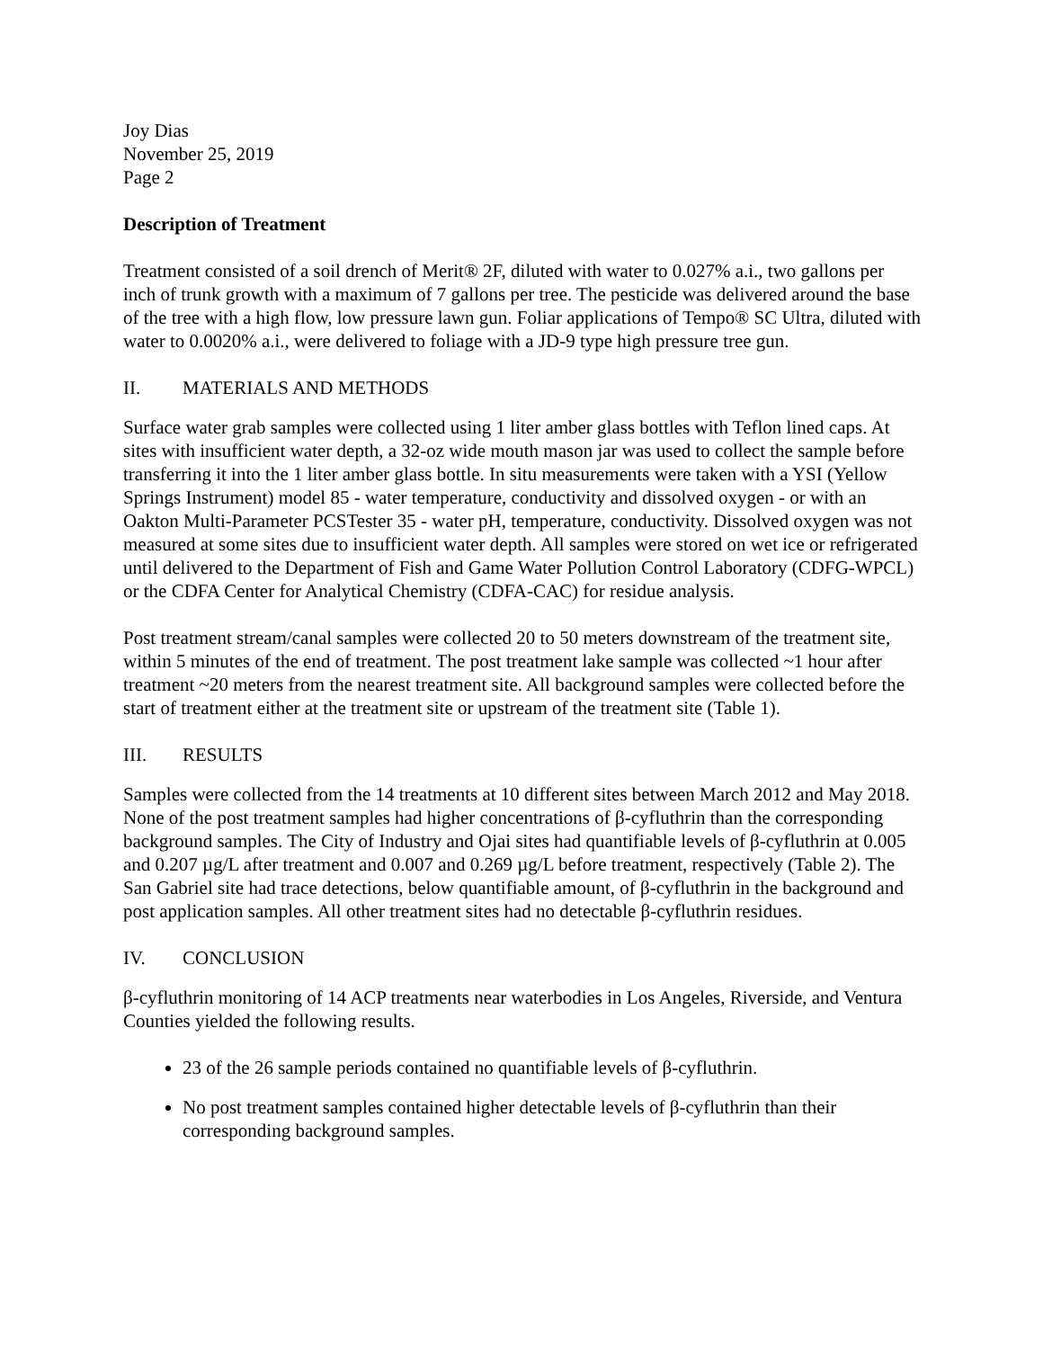Joy Dias
November 25, 2019
Page 2
Description of Treatment
Treatment consisted of a soil drench of Merit® 2F, diluted with water to 0.027% a.i., two gallons per inch of trunk growth with a maximum of 7 gallons per tree. The pesticide was delivered around the base of the tree with a high flow, low pressure lawn gun. Foliar applications of Tempo® SC Ultra, diluted with water to 0.0020% a.i., were delivered to foliage with a JD-9 type high pressure tree gun.
II. MATERIALS AND METHODS
Surface water grab samples were collected using 1 liter amber glass bottles with Teflon lined caps. At sites with insufficient water depth, a 32-oz wide mouth mason jar was used to collect the sample before transferring it into the 1 liter amber glass bottle. In situ measurements were taken with a YSI (Yellow Springs Instrument) model 85 - water temperature, conductivity and dissolved oxygen - or with an Oakton Multi-Parameter PCSTester 35 - water pH, temperature, conductivity. Dissolved oxygen was not measured at some sites due to insufficient water depth. All samples were stored on wet ice or refrigerated until delivered to the Department of Fish and Game Water Pollution Control Laboratory (CDFG-WPCL) or the CDFA Center for Analytical Chemistry (CDFA-CAC) for residue analysis.
Post treatment stream/canal samples were collected 20 to 50 meters downstream of the treatment site, within 5 minutes of the end of treatment. The post treatment lake sample was collected ~1 hour after treatment ~20 meters from the nearest treatment site. All background samples were collected before the start of treatment either at the treatment site or upstream of the treatment site (Table 1).
III. RESULTS
Samples were collected from the 14 treatments at 10 different sites between March 2012 and May 2018. None of the post treatment samples had higher concentrations of β-cyfluthrin than the corresponding background samples. The City of Industry and Ojai sites had quantifiable levels of β-cyfluthrin at 0.005 and 0.207 µg/L after treatment and 0.007 and 0.269 µg/L before treatment, respectively (Table 2). The San Gabriel site had trace detections, below quantifiable amount, of β-cyfluthrin in the background and post application samples. All other treatment sites had no detectable β-cyfluthrin residues.
IV. CONCLUSION
β-cyfluthrin monitoring of 14 ACP treatments near waterbodies in Los Angeles, Riverside, and Ventura Counties yielded the following results.
23 of the 26 sample periods contained no quantifiable levels of β-cyfluthrin.
No post treatment samples contained higher detectable levels of β-cyfluthrin than their corresponding background samples.